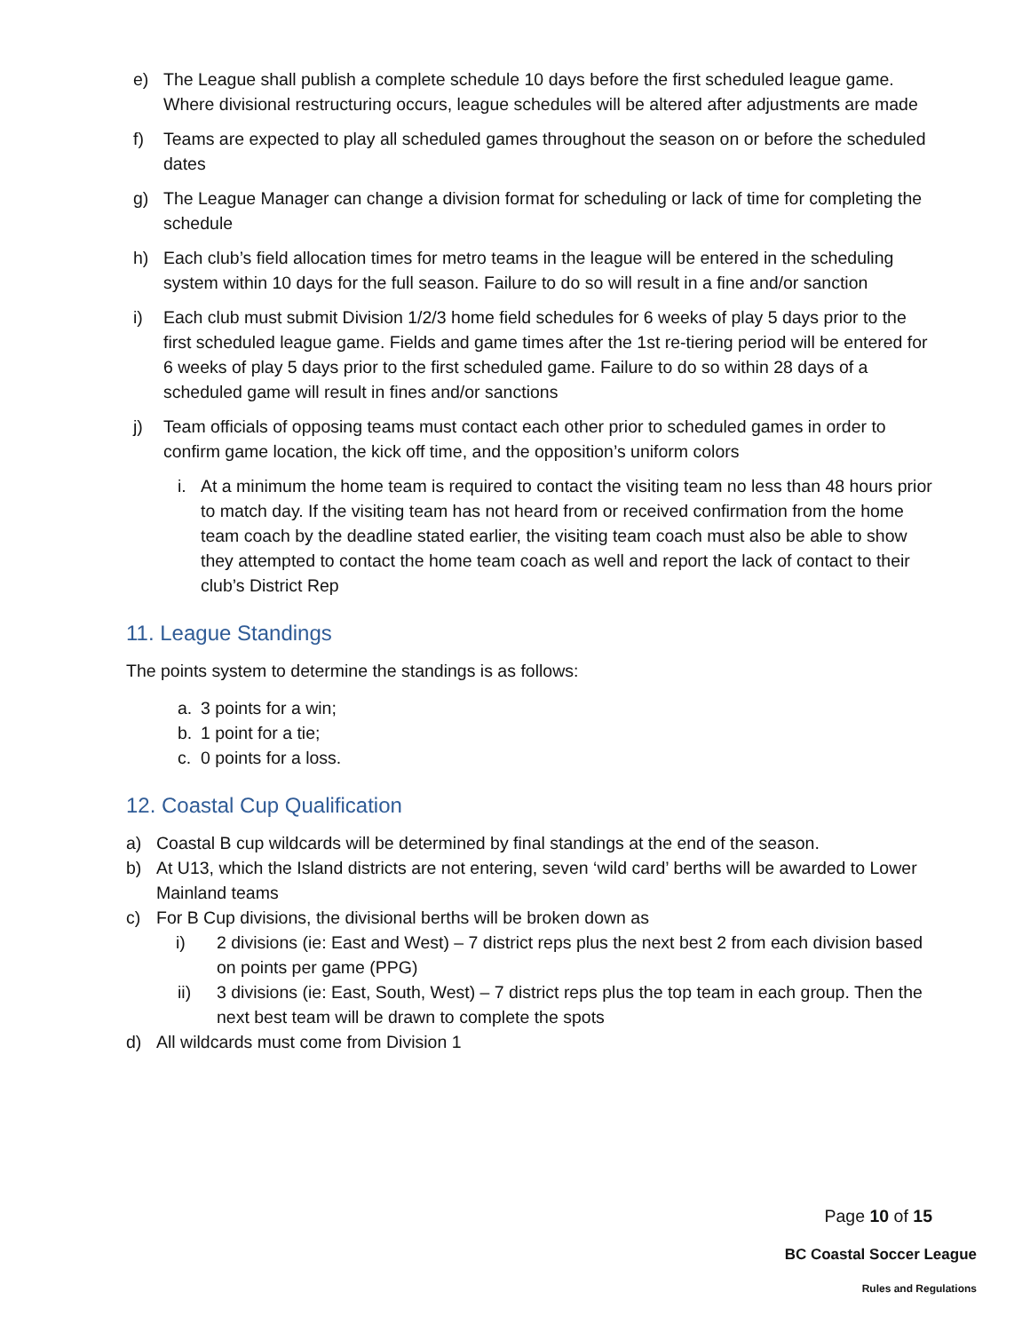e) The League shall publish a complete schedule 10 days before the first scheduled league game. Where divisional restructuring occurs, league schedules will be altered after adjustments are made
f) Teams are expected to play all scheduled games throughout the season on or before the scheduled dates
g) The League Manager can change a division format for scheduling or lack of time for completing the schedule
h) Each club’s field allocation times for metro teams in the league will be entered in the scheduling system within 10 days for the full season. Failure to do so will result in a fine and/or sanction
i) Each club must submit Division 1/2/3 home field schedules for 6 weeks of play 5 days prior to the first scheduled league game. Fields and game times after the 1st re-tiering period will be entered for 6 weeks of play 5 days prior to the first scheduled game. Failure to do so within 28 days of a scheduled game will result in fines and/or sanctions
j) Team officials of opposing teams must contact each other prior to scheduled games in order to confirm game location, the kick off time, and the opposition’s uniform colors
i. At a minimum the home team is required to contact the visiting team no less than 48 hours prior to match day. If the visiting team has not heard from or received confirmation from the home team coach by the deadline stated earlier, the visiting team coach must also be able to show they attempted to contact the home team coach as well and report the lack of contact to their club’s District Rep
11. League Standings
The points system to determine the standings is as follows:
a. 3 points for a win;
b. 1 point for a tie;
c. 0 points for a loss.
12. Coastal Cup Qualification
a) Coastal B cup wildcards will be determined by final standings at the end of the season.
b) At U13, which the Island districts are not entering, seven ‘wild card’ berths will be awarded to Lower Mainland teams
c) For B Cup divisions, the divisional berths will be broken down as
i) 2 divisions (ie: East and West) – 7 district reps plus the next best 2 from each division based on points per game (PPG)
ii) 3 divisions (ie: East, South, West) – 7 district reps plus the top team in each group. Then the next best team will be drawn to complete the spots
d) All wildcards must come from Division 1
Page 10 of 15
BC Coastal Soccer League
Rules and Regulations